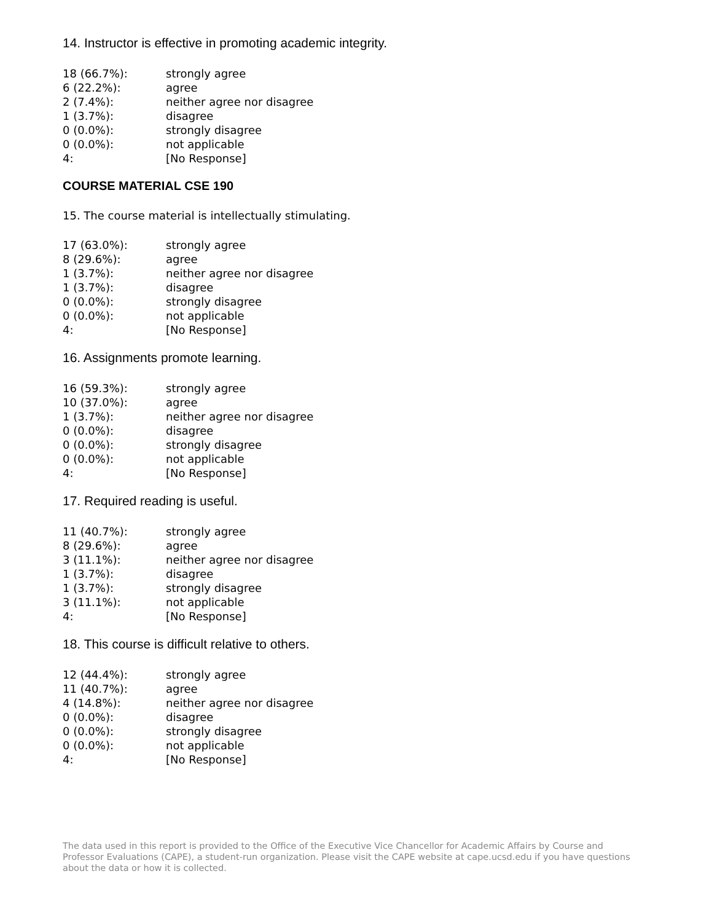14. Instructor is effective in promoting academic integrity.
| 18 (66.7%): | strongly agree |
| 6 (22.2%): | agree |
| 2 (7.4%): | neither agree nor disagree |
| 1 (3.7%): | disagree |
| 0 (0.0%): | strongly disagree |
| 0 (0.0%): | not applicable |
| 4: | [No Response] |
COURSE MATERIAL CSE 190
15. The course material is intellectually stimulating.
| 17 (63.0%): | strongly agree |
| 8 (29.6%): | agree |
| 1 (3.7%): | neither agree nor disagree |
| 1 (3.7%): | disagree |
| 0 (0.0%): | strongly disagree |
| 0 (0.0%): | not applicable |
| 4: | [No Response] |
16. Assignments promote learning.
| 16 (59.3%): | strongly agree |
| 10 (37.0%): | agree |
| 1 (3.7%): | neither agree nor disagree |
| 0 (0.0%): | disagree |
| 0 (0.0%): | strongly disagree |
| 0 (0.0%): | not applicable |
| 4: | [No Response] |
17. Required reading is useful.
| 11 (40.7%): | strongly agree |
| 8 (29.6%): | agree |
| 3 (11.1%): | neither agree nor disagree |
| 1 (3.7%): | disagree |
| 1 (3.7%): | strongly disagree |
| 3 (11.1%): | not applicable |
| 4: | [No Response] |
18. This course is difficult relative to others.
| 12 (44.4%): | strongly agree |
| 11 (40.7%): | agree |
| 4 (14.8%): | neither agree nor disagree |
| 0 (0.0%): | disagree |
| 0 (0.0%): | strongly disagree |
| 0 (0.0%): | not applicable |
| 4: | [No Response] |
The data used in this report is provided to the Office of the Executive Vice Chancellor for Academic Affairs by Course and Professor Evaluations (CAPE), a student-run organization. Please visit the CAPE website at cape.ucsd.edu if you have questions about the data or how it is collected.